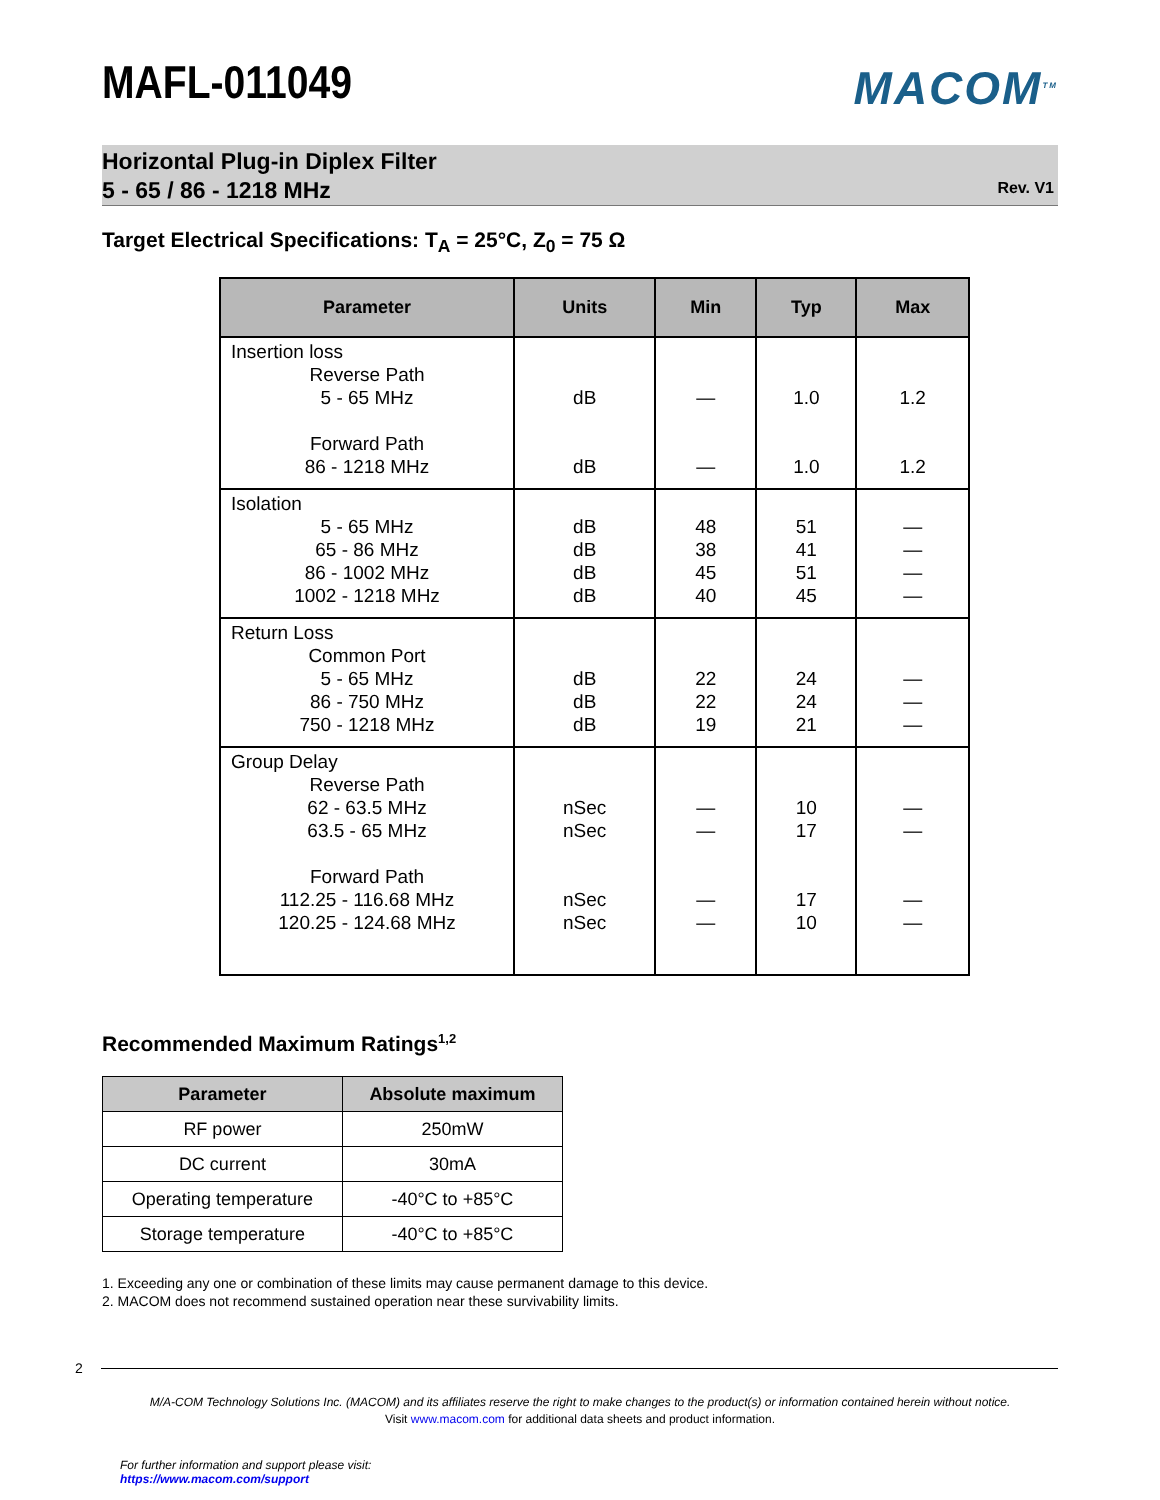MAFL-011049
MACOM<sup>TM</sup>
Horizontal Plug-in Diplex Filter
5 - 65 / 86 - 1218 MHz
Rev. V1
Target Electrical Specifications: T<sub>A</sub> = 25°C, Z<sub>0</sub> = 75 Ω
| Parameter | Units | Min | Typ | Max |
| --- | --- | --- | --- | --- |
| Insertion loss Reverse Path 5 - 65 MHz Forward Path 86 - 1218 MHz | dB dB | — — | 1.0 1.0 | 1.2 1.2 |
| Isolation 5 - 65 MHz 65 - 86 MHz 86 - 1002 MHz 1002 - 1218 MHz | dB dB dB dB | 48 38 45 40 | 51 41 51 45 | — — — — |
| Return Loss Common Port 5 - 65 MHz 86 - 750 MHz 750 - 1218 MHz | dB dB dB | 22 22 19 | 24 24 21 | — — — |
| Group Delay Reverse Path 62 - 63.5 MHz 63.5 - 65 MHz Forward Path 112.25 - 116.68 MHz 120.25 - 124.68 MHz | nSec nSec nSec nSec | — — — — | 10 17 17 10 | — — — — |
Recommended Maximum Ratings<sup>1,2</sup>
| Parameter | Absolute maximum |
| --- | --- |
| RF power | 250mW |
| DC current | 30mA |
| Operating temperature | -40°C to +85°C |
| Storage temperature | -40°C to +85°C |
1. Exceeding any one or combination of these limits may cause permanent damage to this device.
2. MACOM does not recommend sustained operation near these survivability limits.
2
M/A-COM Technology Solutions Inc. (MACOM) and its affiliates reserve the right to make changes to the product(s) or information contained herein without notice.
Visit www.macom.com for additional data sheets and product information.
For further information and support please visit:
https://www.macom.com/support